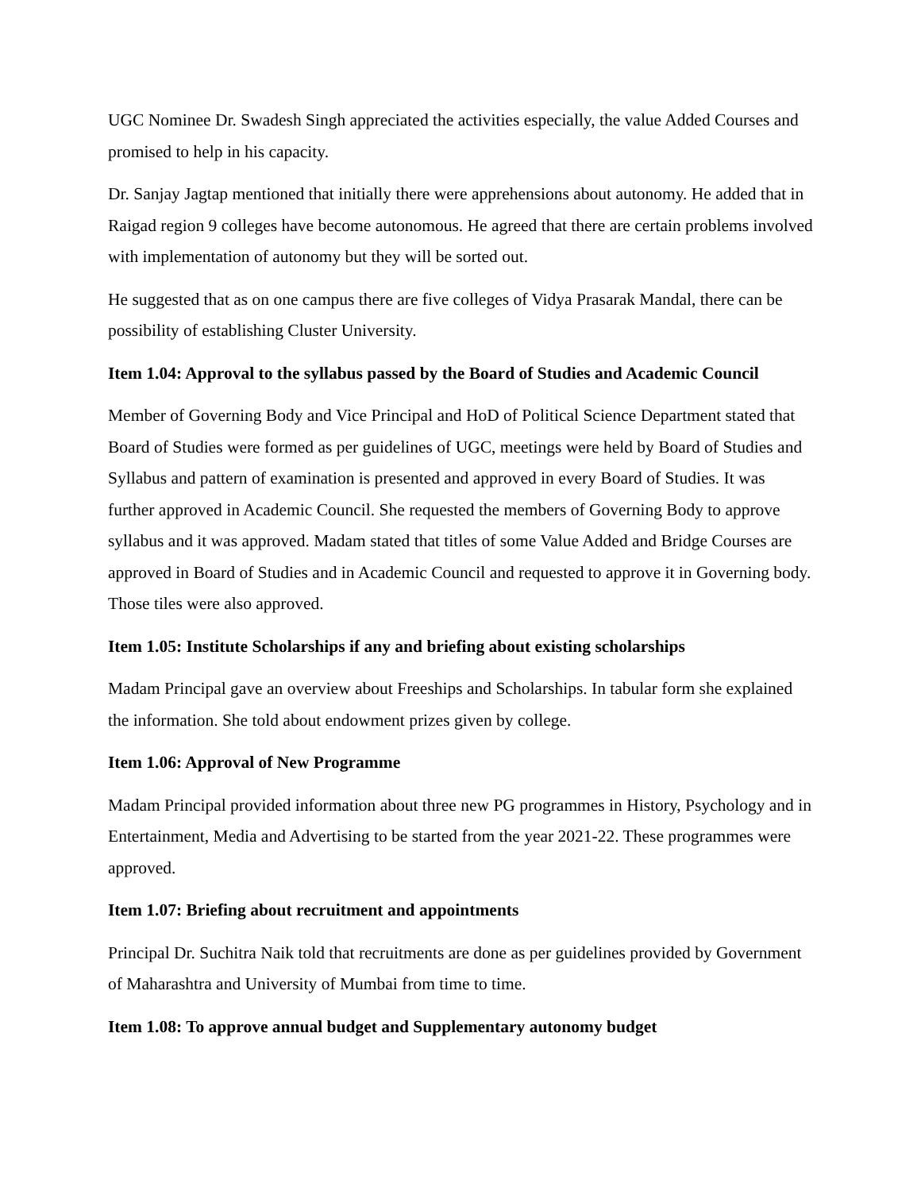UGC Nominee Dr. Swadesh Singh appreciated the activities especially, the value Added Courses and promised to help in his capacity.
Dr. Sanjay Jagtap mentioned that initially there were apprehensions about autonomy. He added that in Raigad region 9 colleges have become autonomous. He agreed that there are certain problems involved with implementation of autonomy but they will be sorted out.
He suggested that as on one campus there are five colleges of Vidya Prasarak Mandal, there can be possibility of establishing Cluster University.
Item 1.04: Approval to the syllabus passed by the Board of Studies and Academic Council
Member of Governing Body and Vice Principal and HoD of Political Science Department stated that Board of Studies were formed as per guidelines of UGC, meetings were held by Board of Studies and Syllabus and pattern of examination is presented and approved in every Board of Studies. It was further approved in Academic Council. She requested the members of Governing Body to approve syllabus and it was approved. Madam stated that titles of some Value Added and Bridge Courses are approved in Board of Studies and in Academic Council and requested to approve it in Governing body. Those tiles were also approved.
Item 1.05: Institute Scholarships if any and briefing about existing scholarships
Madam Principal gave an overview about Freeships and Scholarships. In tabular form she explained the information. She told about endowment prizes given by college.
Item 1.06: Approval of New Programme
Madam Principal provided information about three new PG programmes in History, Psychology and in Entertainment, Media and Advertising to be started from the year 2021-22. These programmes were approved.
Item 1.07: Briefing about recruitment and appointments
Principal Dr. Suchitra Naik told that recruitments are done as per guidelines provided by Government of Maharashtra and University of Mumbai from time to time.
Item 1.08: To approve annual budget and Supplementary autonomy budget